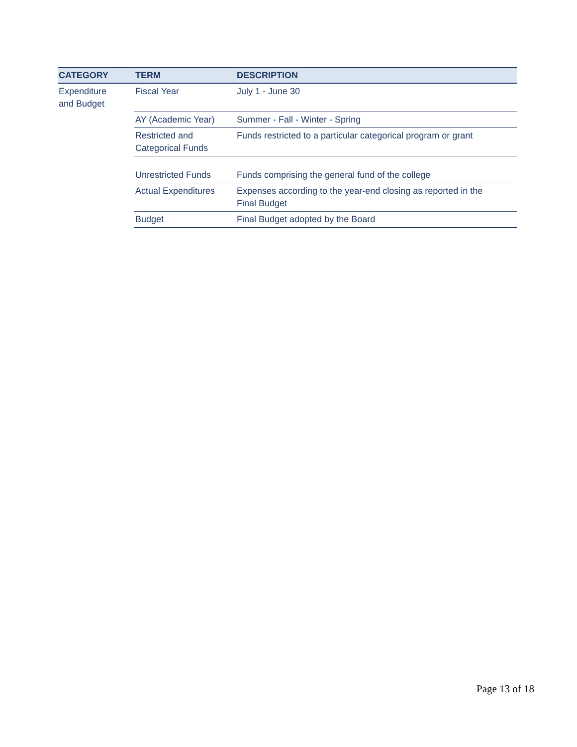| CATEGORY | TERM | DESCRIPTION |
| --- | --- | --- |
| Expenditure and Budget | Fiscal Year | July 1 - June 30 |
| | AY (Academic Year) | Summer - Fall - Winter - Spring |
| | Restricted and Categorical Funds | Funds restricted to a particular categorical program or grant |
| | Unrestricted Funds | Funds comprising the general fund of the college |
| | Actual Expenditures | Expenses according to the year-end closing as reported in the Final Budget |
| | Budget | Final Budget adopted by the Board |
Page 13 of 18